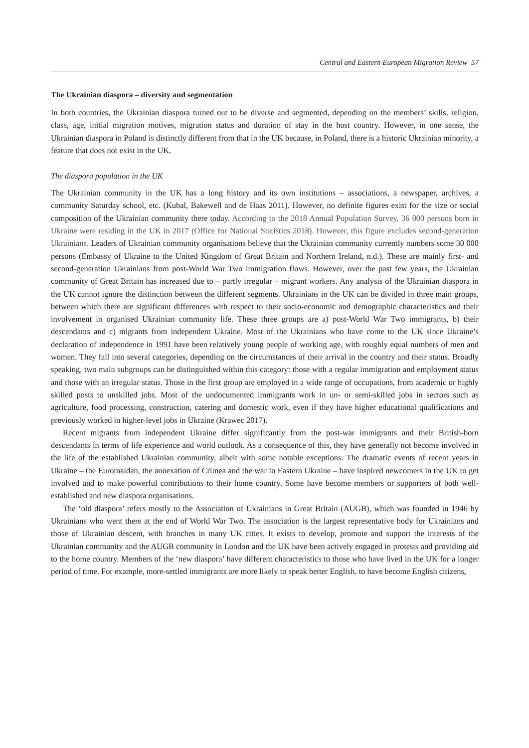Central and Eastern European Migration Review 57
The Ukrainian diaspora – diversity and segmentation
In both countries, the Ukrainian diaspora turned out to be diverse and segmented, depending on the members’ skills, religion, class, age, initial migration motives, migration status and duration of stay in the host country. However, in one sense, the Ukrainian diaspora in Poland is distinctly different from that in the UK because, in Poland, there is a historic Ukrainian minority, a feature that does not exist in the UK.
The diaspora population in the UK
The Ukrainian community in the UK has a long history and its own institutions – associations, a newspaper, archives, a community Saturday school, etc. (Kubal, Bakewell and de Haas 2011). However, no definite figures exist for the size or social composition of the Ukrainian community there today. According to the 2018 Annual Population Survey, 36 000 persons born in Ukraine were residing in the UK in 2017 (Office for National Statistics 2018). However, this figure excludes second-generation Ukrainians. Leaders of Ukrainian community organisations believe that the Ukrainian community currently numbers some 30 000 persons (Embassy of Ukraine to the United Kingdom of Great Britain and Northern Ireland, n.d.). These are mainly first- and second-generation Ukrainians from post-World War Two immigration flows. However, over the past few years, the Ukrainian community of Great Britain has increased due to – partly irregular – migrant workers. Any analysis of the Ukrainian diaspora in the UK cannot ignore the distinction between the different segments. Ukrainians in the UK can be divided in three main groups, between which there are significant differences with respect to their socio-economic and demographic characteristics and their involvement in organised Ukrainian community life. These three groups are a) post-World War Two immigrants, b) their descendants and c) migrants from independent Ukraine. Most of the Ukrainians who have come to the UK since Ukraine’s declaration of independence in 1991 have been relatively young people of working age, with roughly equal numbers of men and women. They fall into several categories, depending on the circumstances of their arrival in the country and their status. Broadly speaking, two main subgroups can be distinguished within this category: those with a regular immigration and employment status and those with an irregular status. Those in the first group are employed in a wide range of occupations, from academic or highly skilled posts to unskilled jobs. Most of the undocumented immigrants work in un- or semi-skilled jobs in sectors such as agriculture, food processing, construction, catering and domestic work, even if they have higher educational qualifications and previously worked in higher-level jobs in Ukraine (Krawec 2017).
Recent migrants from independent Ukraine differ significantly from the post-war immigrants and their British-born descendants in terms of life experience and world outlook. As a consequence of this, they have generally not become involved in the life of the established Ukrainian community, albeit with some notable exceptions. The dramatic events of recent years in Ukraine – the Euromaidan, the annexation of Crimea and the war in Eastern Ukraine – have inspired newcomers in the UK to get involved and to make powerful contributions to their home country. Some have become members or supporters of both well-established and new diaspora organisations.
The ‘old diaspora’ refers mostly to the Association of Ukrainians in Great Britain (AUGB), which was founded in 1946 by Ukrainians who went there at the end of World War Two. The association is the largest representative body for Ukrainians and those of Ukrainian descent, with branches in many UK cities. It exists to develop, promote and support the interests of the Ukrainian community and the AUGB community in London and the UK have been actively engaged in protests and providing aid to the home country. Members of the ‘new diaspora’ have different characteristics to those who have lived in the UK for a longer period of time. For example, more-settled immigrants are more likely to speak better English, to have become English citizens,